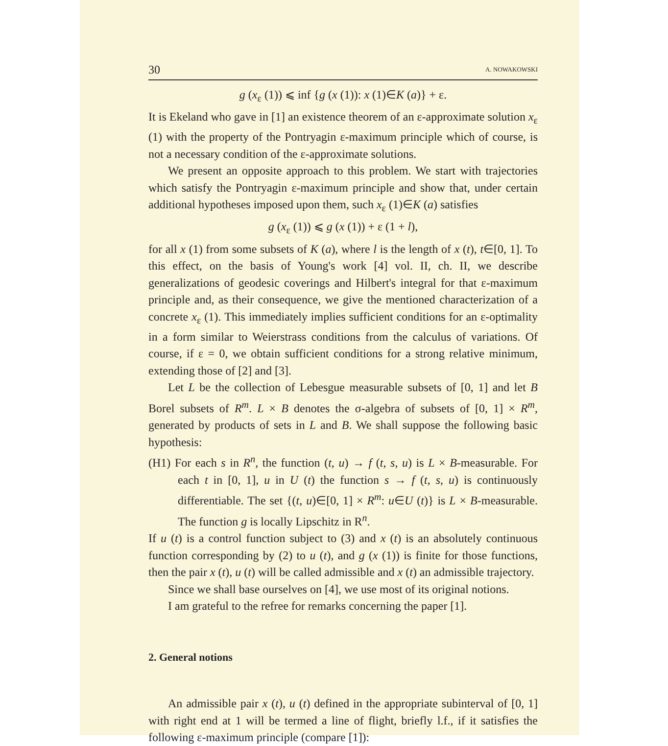30 A. NOWAKOWSKI
g (x<sub>ε</sub> (1)) ⩽ inf {g (x (1)): x (1)∈K (a)} + ε.
It is Ekeland who gave in [1] an existence theorem of an ε-approximate solution x<sub>ε</sub> (1) with the property of the Pontryagin ε-maximum principle which of course, is not a necessary condition of the ε-approximate solutions.
We present an opposite approach to this problem. We start with trajectories which satisfy the Pontryagin ε-maximum principle and show that, under certain additional hypotheses imposed upon them, such x<sub>ε</sub> (1)∈K (a) satisfies
g (x<sub>ε</sub> (1)) ⩽ g (x (1)) + ε (1 + l),
for all x (1) from some subsets of K (a), where l is the length of x (t), t∈[0, 1]. To this effect, on the basis of Young's work [4] vol. II, ch. II, we describe generalizations of geodesic coverings and Hilbert's integral for that ε-maximum principle and, as their consequence, we give the mentioned characterization of a concrete x<sub>ε</sub> (1). This immediately implies sufficient conditions for an ε-optimality in a form similar to Weierstrass conditions from the calculus of variations. Of course, if ε = 0, we obtain sufficient conditions for a strong relative minimum, extending those of [2] and [3].
Let L be the collection of Lebesgue measurable subsets of [0, 1] and let B Borel subsets of R<sup>m</sup>. L × B denotes the σ-algebra of subsets of [0, 1] × R<sup>m</sup>, generated by products of sets in L and B. We shall suppose the following basic hypothesis:
(H1) For each s in R<sup>n</sup>, the function (t, u) → f (t, s, u) is L × B-measurable. For each t in [0, 1], u in U (t) the function s → f (t, s, u) is continuously differentiable. The set {(t, u)∈[0, 1] × R<sup>m</sup>: u∈U (t)} is L × B-measurable. The function g is locally Lipschitz in R<sup>n</sup>.
If u (t) is a control function subject to (3) and x (t) is an absolutely continuous function corresponding by (2) to u (t), and g (x (1)) is finite for those functions, then the pair x (t), u (t) will be called admissible and x (t) an admissible trajectory.
Since we shall base ourselves on [4], we use most of its original notions.
I am grateful to the refree for remarks concerning the paper [1].
2. General notions
An admissible pair x (t), u (t) defined in the appropriate subinterval of [0, 1] with right end at 1 will be termed a line of flight, briefly l.f., if it satisfies the following ε-maximum principle (compare [1]):